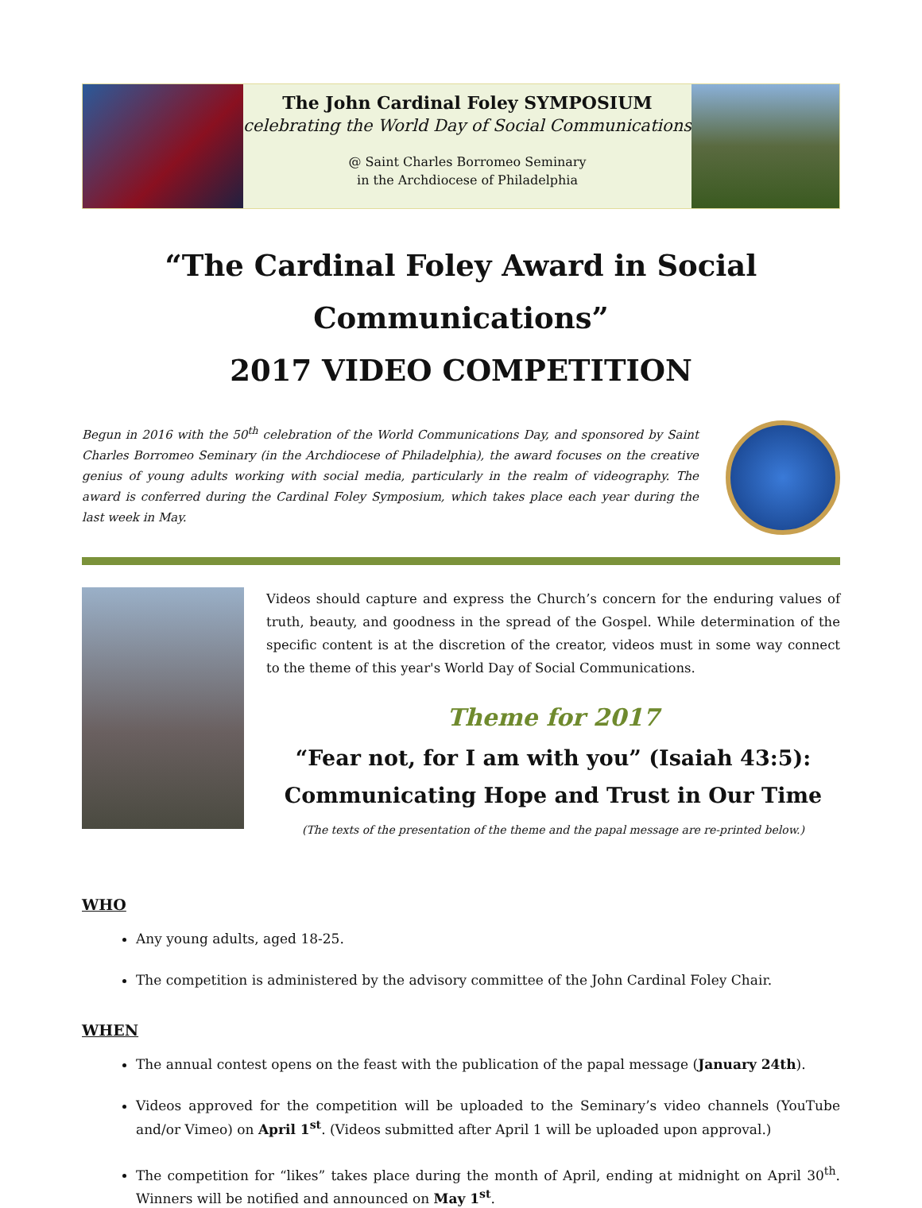The John Cardinal Foley SYMPOSIUM
celebrating the World Day of Social Communications
@ Saint Charles Borromeo Seminary
in the Archdiocese of Philadelphia
“The Cardinal Foley Award in Social Communications”
2017 VIDEO COMPETITION
Begun in 2016 with the 50<sup>th</sup> celebration of the World Communications Day, and sponsored by Saint Charles Borromeo Seminary (in the Archdiocese of Philadelphia), the award focuses on the creative genius of young adults working with social media, particularly in the realm of videography. The award is conferred during the Cardinal Foley Symposium, which takes place each year during the last week in May.
Videos should capture and express the Church’s concern for the enduring values of truth, beauty, and goodness in the spread of the Gospel. While determination of the specific content is at the discretion of the creator, videos must in some way connect to the theme of this year's World Day of Social Communications.
Theme for 2017
“Fear not, for I am with you” (Isaiah 43:5):
Communicating Hope and Trust in Our Time
(The texts of the presentation of the theme and the papal message are re-printed below.)
WHO
Any young adults, aged 18-25.
The competition is administered by the advisory committee of the John Cardinal Foley Chair.
WHEN
The annual contest opens on the feast with the publication of the papal message (January 24th).
Videos approved for the competition will be uploaded to the Seminary’s video channels (YouTube and/or Vimeo) on April 1<sup>st</sup>. (Videos submitted after April 1 will be uploaded upon approval.)
The competition for “likes” takes place during the month of April, ending at midnight on April 30<sup>th</sup>. Winners will be notified and announced on May 1<sup>st</sup>.